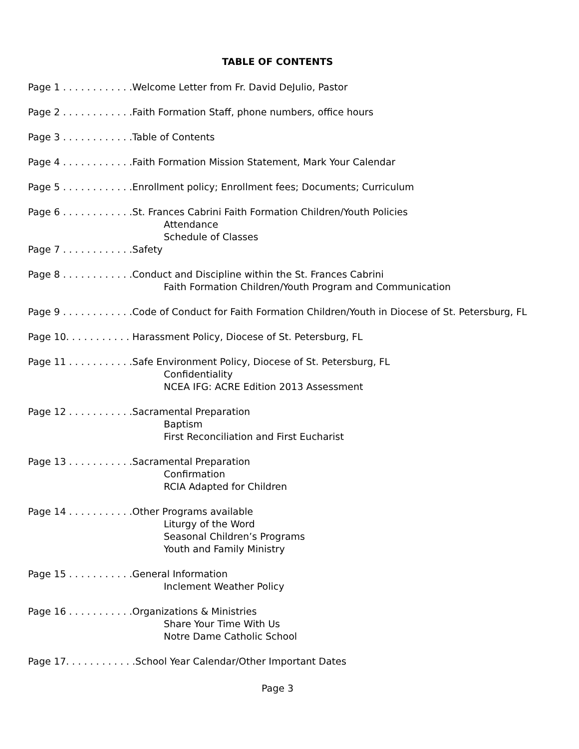TABLE OF CONTENTS
Page 1 . . . . . . . . . . . .Welcome Letter from Fr. David DeJulio, Pastor
Page 2 . . . . . . . . . . . .Faith Formation Staff, phone numbers, office hours
Page 3 . . . . . . . . . . . .Table of Contents
Page 4 . . . . . . . . . . . .Faith Formation Mission Statement, Mark Your Calendar
Page 5 . . . . . . . . . . . .Enrollment policy; Enrollment fees; Documents; Curriculum
Page 6 . . . . . . . . . . . .St. Frances Cabrini Faith Formation Children/Youth Policies
Attendance
Schedule of Classes
Page 7 . . . . . . . . . . . .Safety
Page 8 . . . . . . . . . . . .Conduct and Discipline within the St. Frances Cabrini
Faith Formation Children/Youth Program and Communication
Page 9 . . . . . . . . . . . .Code of Conduct for Faith Formation Children/Youth in Diocese of St. Petersburg, FL
Page 10. . . . . . . . . . . Harassment Policy, Diocese of St. Petersburg, FL
Page 11 . . . . . . . . . . .Safe Environment Policy, Diocese of St. Petersburg, FL
Confidentiality
NCEA IFG: ACRE Edition 2013 Assessment
Page 12 . . . . . . . . . . .Sacramental Preparation
Baptism
First Reconciliation and First Eucharist
Page 13 . . . . . . . . . . .Sacramental Preparation
Confirmation
RCIA Adapted for Children
Page 14 . . . . . . . . . . .Other Programs available
Liturgy of the Word
Seasonal Children’s Programs
Youth and Family Ministry
Page 15 . . . . . . . . . . .General Information
Inclement Weather Policy
Page 16 . . . . . . . . . . .Organizations & Ministries
Share Your Time With Us
Notre Dame Catholic School
Page 17. . . . . . . . . . . .School Year Calendar/Other Important Dates
Page 3